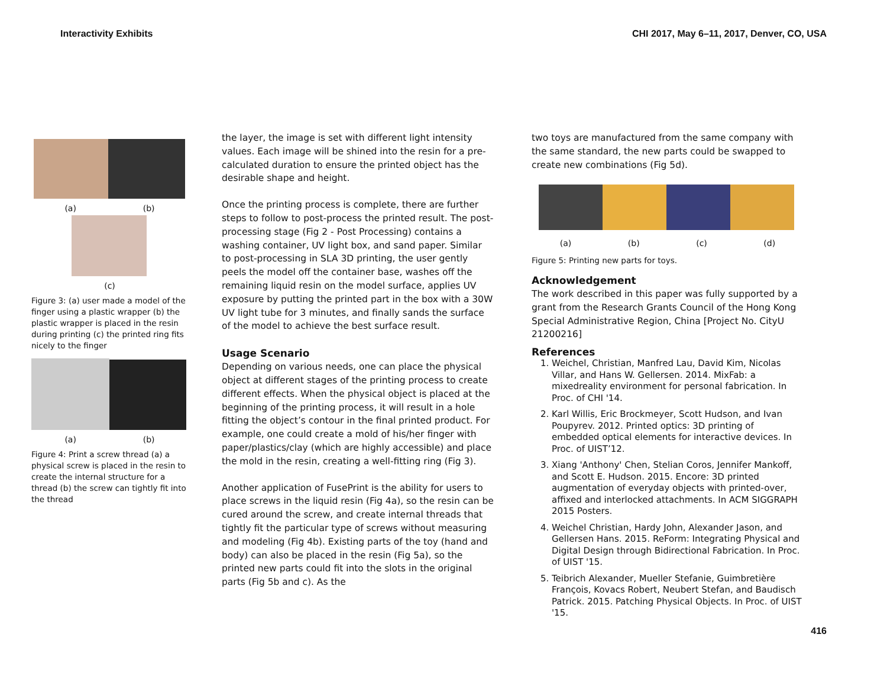Interactivity Exhibits CHI 2017, May 6–11, 2017, Denver, CO, USA
(a) (b)
(c)
Figure 3: (a) user made a model of the finger using a plastic wrapper (b) the plastic wrapper is placed in the resin during printing (c) the printed ring fits nicely to the finger
(a) (b)
Figure 4: Print a screw thread (a) a physical screw is placed in the resin to create the internal structure for a thread (b) the screw can tightly fit into the thread
the layer, the image is set with different light intensity values. Each image will be shined into the resin for a pre-calculated duration to ensure the printed object has the desirable shape and height.
Once the printing process is complete, there are further steps to follow to post-process the printed result. The post-processing stage (Fig 2 - Post Processing) contains a washing container, UV light box, and sand paper. Similar to post-processing in SLA 3D printing, the user gently peels the model off the container base, washes off the remaining liquid resin on the model surface, applies UV exposure by putting the printed part in the box with a 30W UV light tube for 3 minutes, and finally sands the surface of the model to achieve the best surface result.
Usage Scenario
Depending on various needs, one can place the physical object at different stages of the printing process to create different effects. When the physical object is placed at the beginning of the printing process, it will result in a hole fitting the object’s contour in the final printed product. For example, one could create a mold of his/her finger with paper/plastics/clay (which are highly accessible) and place the mold in the resin, creating a well-fitting ring (Fig 3).
Another application of FusePrint is the ability for users to place screws in the liquid resin (Fig 4a), so the resin can be cured around the screw, and create internal threads that tightly fit the particular type of screws without measuring and modeling (Fig 4b). Existing parts of the toy (hand and body) can also be placed in the resin (Fig 5a), so the printed new parts could fit into the slots in the original parts (Fig 5b and c). As the
two toys are manufactured from the same company with the same standard, the new parts could be swapped to create new combinations (Fig 5d).
(a) (b) (c) (d)
Figure 5: Printing new parts for toys.
Acknowledgement
The work described in this paper was fully supported by a grant from the Research Grants Council of the Hong Kong Special Administrative Region, China [Project No. CityU 21200216]
References
1. Weichel, Christian, Manfred Lau, David Kim, Nicolas Villar, and Hans W. Gellersen. 2014. MixFab: a mixedreality environment for personal fabrication. In Proc. of CHI '14.
2. Karl Willis, Eric Brockmeyer, Scott Hudson, and Ivan Poupyrev. 2012. Printed optics: 3D printing of embedded optical elements for interactive devices. In Proc. of UIST’12.
3. Xiang 'Anthony' Chen, Stelian Coros, Jennifer Mankoff, and Scott E. Hudson. 2015. Encore: 3D printed augmentation of everyday objects with printed-over, affixed and interlocked attachments. In ACM SIGGRAPH 2015 Posters.
4. Weichel Christian, Hardy John, Alexander Jason, and Gellersen Hans. 2015. ReForm: Integrating Physical and Digital Design through Bidirectional Fabrication. In Proc. of UIST '15.
5. Teibrich Alexander, Mueller Stefanie, Guimbretière François, Kovacs Robert, Neubert Stefan, and Baudisch Patrick. 2015. Patching Physical Objects. In Proc. of UIST '15.
416